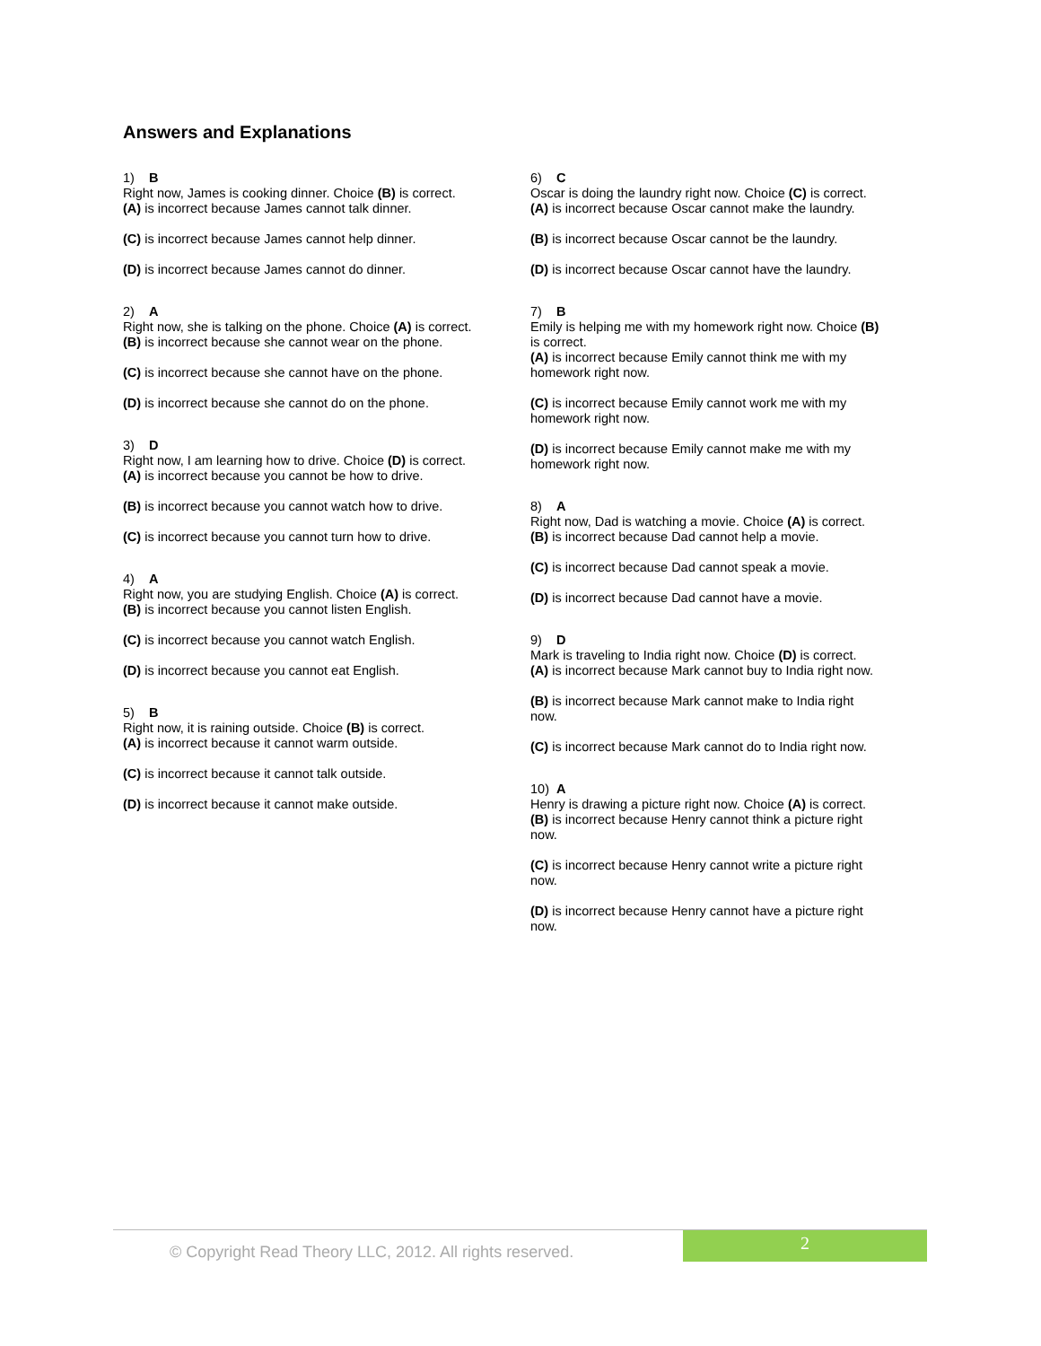Answers and Explanations
1) B
Right now, James is cooking dinner. Choice (B) is correct.
(A) is incorrect because James cannot talk dinner.
(C) is incorrect because James cannot help dinner.
(D) is incorrect because James cannot do dinner.
2) A
Right now, she is talking on the phone. Choice (A) is correct.
(B) is incorrect because she cannot wear on the phone.
(C) is incorrect because she cannot have on the phone.
(D) is incorrect because she cannot do on the phone.
3) D
Right now, I am learning how to drive. Choice (D) is correct.
(A) is incorrect because you cannot be how to drive.
(B) is incorrect because you cannot watch how to drive.
(C) is incorrect because you cannot turn how to drive.
4) A
Right now, you are studying English. Choice (A) is correct.
(B) is incorrect because you cannot listen English.
(C) is incorrect because you cannot watch English.
(D) is incorrect because you cannot eat English.
5) B
Right now, it is raining outside. Choice (B) is correct.
(A) is incorrect because it cannot warm outside.
(C) is incorrect because it cannot talk outside.
(D) is incorrect because it cannot make outside.
6) C
Oscar is doing the laundry right now. Choice (C) is correct.
(A) is incorrect because Oscar cannot make the laundry.
(B) is incorrect because Oscar cannot be the laundry.
(D) is incorrect because Oscar cannot have the laundry.
7) B
Emily is helping me with my homework right now. Choice (B) is correct.
(A) is incorrect because Emily cannot think me with my homework right now.
(C) is incorrect because Emily cannot work me with my homework right now.
(D) is incorrect because Emily cannot make me with my homework right now.
8) A
Right now, Dad is watching a movie. Choice (A) is correct.
(B) is incorrect because Dad cannot help a movie.
(C) is incorrect because Dad cannot speak a movie.
(D) is incorrect because Dad cannot have a movie.
9) D
Mark is traveling to India right now. Choice (D) is correct.
(A) is incorrect because Mark cannot buy to India right now.
(B) is incorrect because Mark cannot make to India right now.
(C) is incorrect because Mark cannot do to India right now.
10) A
Henry is drawing a picture right now. Choice (A) is correct.
(B) is incorrect because Henry cannot think a picture right now.
(C) is incorrect because Henry cannot write a picture right now.
(D) is incorrect because Henry cannot have a picture right now.
© Copyright Read Theory LLC, 2012. All rights reserved.
2